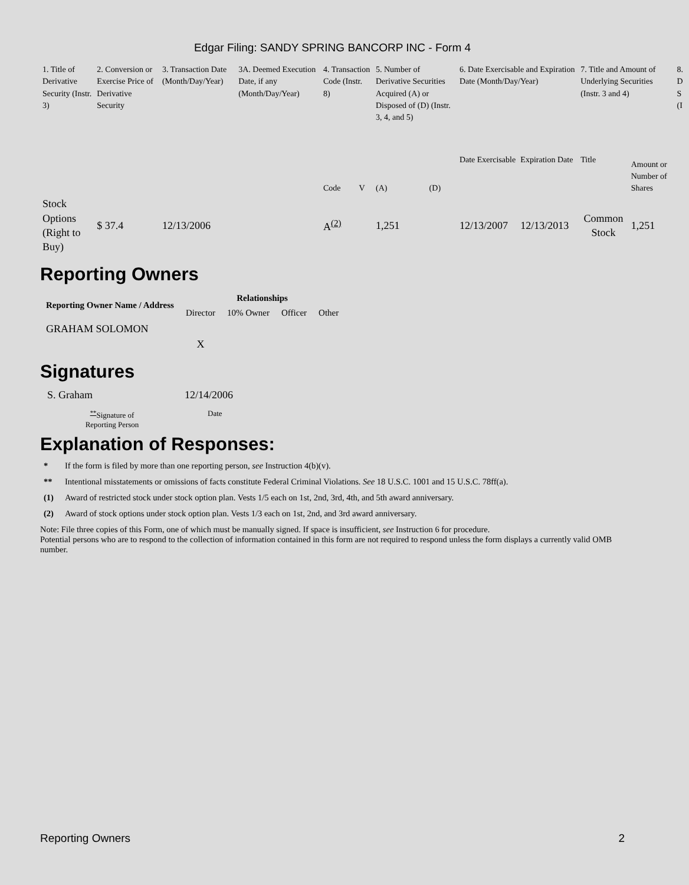Edgar Filing: SANDY SPRING BANCORP INC - Form 4
| 1. Title of Derivative Security (Instr. 3) | 2. Conversion or Exercise Price of Derivative Security | 3. Transaction Date (Month/Day/Year) | 3A. Deemed Execution Date, if any (Month/Day/Year) | 4. Transaction Code (Instr. 8) | | 5. Number of Derivative Securities Acquired (A) or Disposed of (D) (Instr. 3, 4, and 5) | | 6. Date Exercisable and Expiration Date (Month/Day/Year) | | 7. Title and Amount of Underlying Securities (Instr. 3 and 4) | | 8. D S (I |
| | | | | Code | V | (A) | (D) | Date Exercisable | Expiration Date | Title | Amount or Number of Shares | |
| Stock Options (Right to Buy) | $ 37.4 | 12/13/2006 | | A<sup>(2)</sup> | | 1,251 | | 12/13/2007 | 12/13/2013 | Common Stock | 1,251 | |
Reporting Owners
| Reporting Owner Name / Address | Relationships | | | |
| --- | --- | --- | --- | --- |
| | Director | 10% Owner | Officer | Other |
| GRAHAM SOLOMON | X | | | |
Signatures
| S. Graham | 12/14/2006 |
| <sup>**</sup> Signature of Reporting Person | Date |
Explanation of Responses:
* If the form is filed by more than one reporting person, see Instruction 4(b)(v).
** Intentional misstatements or omissions of facts constitute Federal Criminal Violations. See 18 U.S.C. 1001 and 15 U.S.C. 78ff(a).
(1) Award of restricted stock under stock option plan. Vests 1/5 each on 1st, 2nd, 3rd, 4th, and 5th award anniversary.
(2) Award of stock options under stock option plan. Vests 1/3 each on 1st, 2nd, and 3rd award anniversary.
Note: File three copies of this Form, one of which must be manually signed. If space is insufficient, see Instruction 6 for procedure.
Potential persons who are to respond to the collection of information contained in this form are not required to respond unless the form displays a currently valid OMB number.
Reporting Owners 2